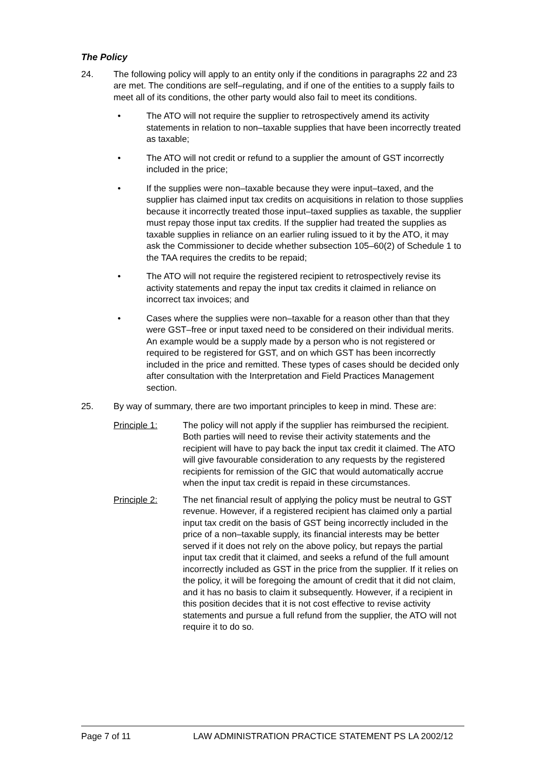The Policy
24. The following policy will apply to an entity only if the conditions in paragraphs 22 and 23 are met. The conditions are self–regulating, and if one of the entities to a supply fails to meet all of its conditions, the other party would also fail to meet its conditions.
• The ATO will not require the supplier to retrospectively amend its activity statements in relation to non–taxable supplies that have been incorrectly treated as taxable;
• The ATO will not credit or refund to a supplier the amount of GST incorrectly included in the price;
• If the supplies were non–taxable because they were input–taxed, and the supplier has claimed input tax credits on acquisitions in relation to those supplies because it incorrectly treated those input–taxed supplies as taxable, the supplier must repay those input tax credits. If the supplier had treated the supplies as taxable supplies in reliance on an earlier ruling issued to it by the ATO, it may ask the Commissioner to decide whether subsection 105–60(2) of Schedule 1 to the TAA requires the credits to be repaid;
• The ATO will not require the registered recipient to retrospectively revise its activity statements and repay the input tax credits it claimed in reliance on incorrect tax invoices; and
• Cases where the supplies were non–taxable for a reason other than that they were GST–free or input taxed need to be considered on their individual merits. An example would be a supply made by a person who is not registered or required to be registered for GST, and on which GST has been incorrectly included in the price and remitted. These types of cases should be decided only after consultation with the Interpretation and Field Practices Management section.
25. By way of summary, there are two important principles to keep in mind. These are:
Principle 1: The policy will not apply if the supplier has reimbursed the recipient. Both parties will need to revise their activity statements and the recipient will have to pay back the input tax credit it claimed. The ATO will give favourable consideration to any requests by the registered recipients for remission of the GIC that would automatically accrue when the input tax credit is repaid in these circumstances.
Principle 2: The net financial result of applying the policy must be neutral to GST revenue. However, if a registered recipient has claimed only a partial input tax credit on the basis of GST being incorrectly included in the price of a non–taxable supply, its financial interests may be better served if it does not rely on the above policy, but repays the partial input tax credit that it claimed, and seeks a refund of the full amount incorrectly included as GST in the price from the supplier. If it relies on the policy, it will be foregoing the amount of credit that it did not claim, and it has no basis to claim it subsequently. However, if a recipient in this position decides that it is not cost effective to revise activity statements and pursue a full refund from the supplier, the ATO will not require it to do so.
Page 7 of 11 LAW ADMINISTRATION PRACTICE STATEMENT PS LA 2002/12